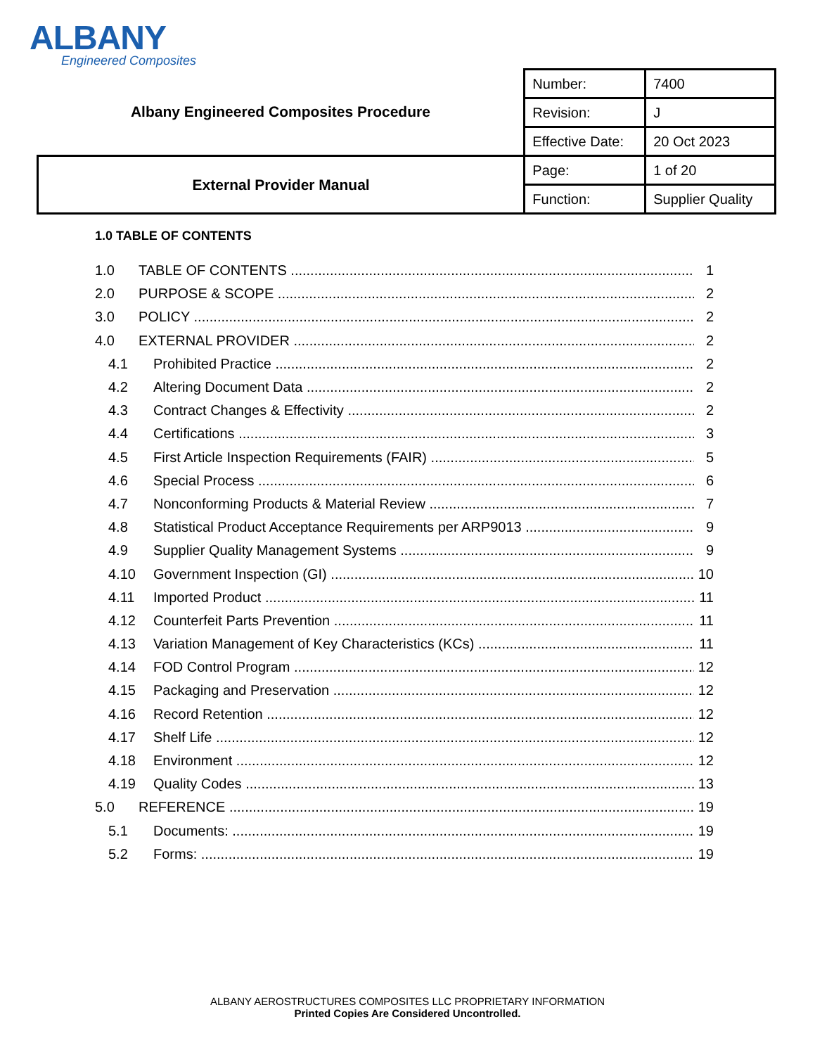ALBANY
Engineered Composites
| Albany Engineered Composites Procedure | Number: | 7400 |
| | Revision: | J |
| | Effective Date: | 20 Oct 2023 |
| External Provider Manual | Page: | 1 of 20 |
| | Function: | Supplier Quality |
1.0 TABLE OF CONTENTS
1.0 TABLE OF CONTENTS 1
2.0 PURPOSE & SCOPE 2
3.0 POLICY 2
4.0 EXTERNAL PROVIDER 2
4.1 Prohibited Practice 2
4.2 Altering Document Data 2
4.3 Contract Changes & Effectivity 2
4.4 Certifications 3
4.5 First Article Inspection Requirements (FAIR) 5
4.6 Special Process 6
4.7 Nonconforming Products & Material Review 7
4.8 Statistical Product Acceptance Requirements per ARP9013 9
4.9 Supplier Quality Management Systems 9
4.10 Government Inspection (GI) 10
4.11 Imported Product 11
4.12 Counterfeit Parts Prevention 11
4.13 Variation Management of Key Characteristics (KCs) 11
4.14 FOD Control Program 12
4.15 Packaging and Preservation 12
4.16 Record Retention 12
4.17 Shelf Life 12
4.18 Environment 12
4.19 Quality Codes 13
5.0 REFERENCE 19
5.1 Documents: 19
5.2 Forms: 19
ALBANY AEROSTRUCTURES COMPOSITES LLC PROPRIETARY INFORMATION
Printed Copies Are Considered Uncontrolled.